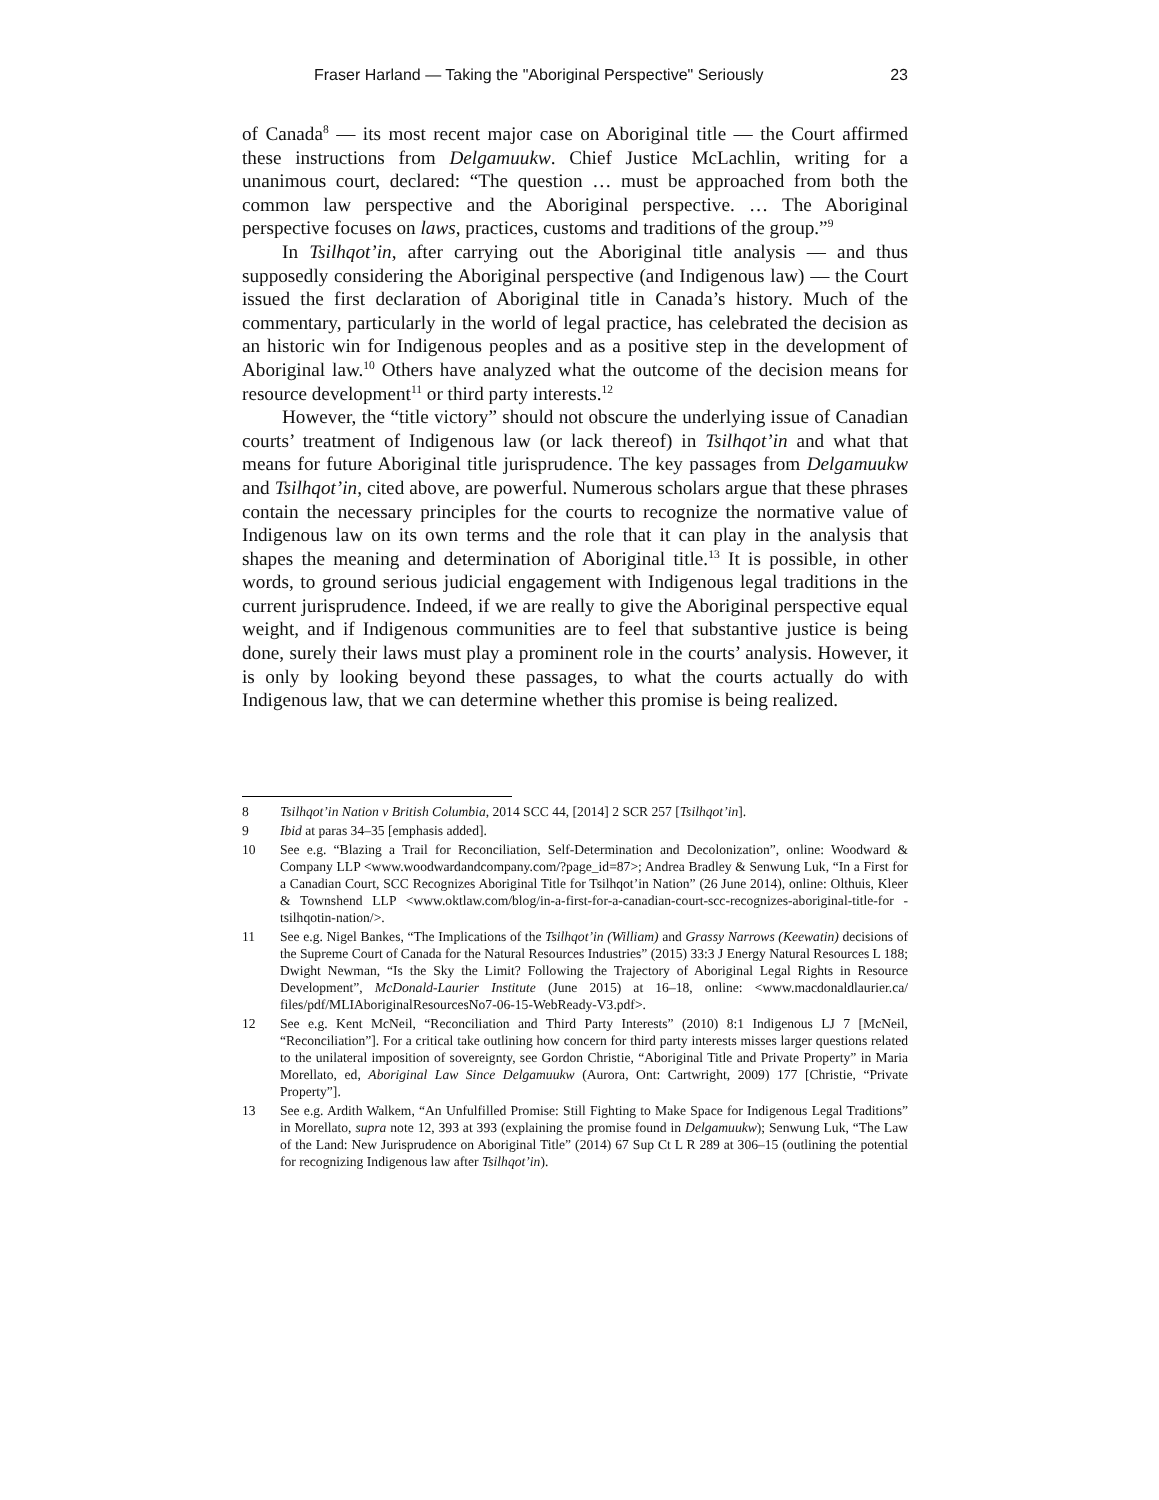Fraser Harland — Taking the "Aboriginal Perspective" Seriously 23
of Canada<sup>8</sup> — its most recent major case on Aboriginal title — the Court affirmed these instructions from Delgamuukw. Chief Justice McLachlin, writing for a unanimous court, declared: “The question … must be approached from both the common law perspective and the Aboriginal perspective. … The Aboriginal perspective focuses on laws, practices, customs and traditions of the group.”<sup>9</sup>
In Tsilhqot’in, after carrying out the Aboriginal title analysis — and thus supposedly considering the Aboriginal perspective (and Indigenous law) — the Court issued the first declaration of Aboriginal title in Canada’s history. Much of the commentary, particularly in the world of legal practice, has celebrated the decision as an historic win for Indigenous peoples and as a positive step in the development of Aboriginal law.<sup>10</sup> Others have analyzed what the outcome of the decision means for resource development<sup>11</sup> or third party interests.<sup>12</sup>
However, the “title victory” should not obscure the underlying issue of Canadian courts’ treatment of Indigenous law (or lack thereof) in Tsilhqot’in and what that means for future Aboriginal title jurisprudence. The key passages from Delgamuukw and Tsilhqot’in, cited above, are powerful. Numerous scholars argue that these phrases contain the necessary principles for the courts to recognize the normative value of Indigenous law on its own terms and the role that it can play in the analysis that shapes the meaning and determination of Aboriginal title.<sup>13</sup> It is possible, in other words, to ground serious judicial engagement with Indigenous legal traditions in the current jurisprudence. Indeed, if we are really to give the Aboriginal perspective equal weight, and if Indigenous communities are to feel that substantive justice is being done, surely their laws must play a prominent role in the courts’ analysis. However, it is only by looking beyond these passages, to what the courts actually do with Indigenous law, that we can determine whether this promise is being realized.
8 Tsilhqot’in Nation v British Columbia, 2014 SCC 44, [2014] 2 SCR 257 [Tsilhqot’in].
9 Ibid at paras 34–35 [emphasis added].
10 See e.g. “Blazing a Trail for Reconciliation, Self-Determination and Decolonization”, online: Woodward & Company LLP <www.woodwardandcompany.com/?page_id=87>; Andrea Bradley & Senwung Luk, “In a First for a Canadian Court, SCC Recognizes Aboriginal Title for Tsilhqot’in Nation” (26 June 2014), online: Olthuis, Kleer & Townshend LLP <www.oktlaw.com/blog/in-a-first-for-a-canadian-court-scc-recognizes-aboriginal-title-for -tsilhqotin-nation/>.
11 See e.g. Nigel Bankes, “The Implications of the Tsilhqot’in (William) and Grassy Narrows (Keewatin) decisions of the Supreme Court of Canada for the Natural Resources Industries” (2015) 33:3 J Energy Natural Resources L 188; Dwight Newman, “Is the Sky the Limit? Following the Trajectory of Aboriginal Legal Rights in Resource Development”, McDonald-Laurier Institute (June 2015) at 16–18, online: <www.macdonaldlaurier.ca/ files/pdf/MLIAboriginalResourcesNo7-06-15-WebReady-V3.pdf>.
12 See e.g. Kent McNeil, “Reconciliation and Third Party Interests” (2010) 8:1 Indigenous LJ 7 [McNeil, “Reconciliation”]. For a critical take outlining how concern for third party interests misses larger questions related to the unilateral imposition of sovereignty, see Gordon Christie, “Aboriginal Title and Private Property” in Maria Morellato, ed, Aboriginal Law Since Delgamuukw (Aurora, Ont: Cartwright, 2009) 177 [Christie, “Private Property”].
13 See e.g. Ardith Walkem, “An Unfulfilled Promise: Still Fighting to Make Space for Indigenous Legal Traditions” in Morellato, supra note 12, 393 at 393 (explaining the promise found in Delgamuukw); Senwung Luk, “The Law of the Land: New Jurisprudence on Aboriginal Title” (2014) 67 Sup Ct L R 289 at 306–15 (outlining the potential for recognizing Indigenous law after Tsilhqot’in).